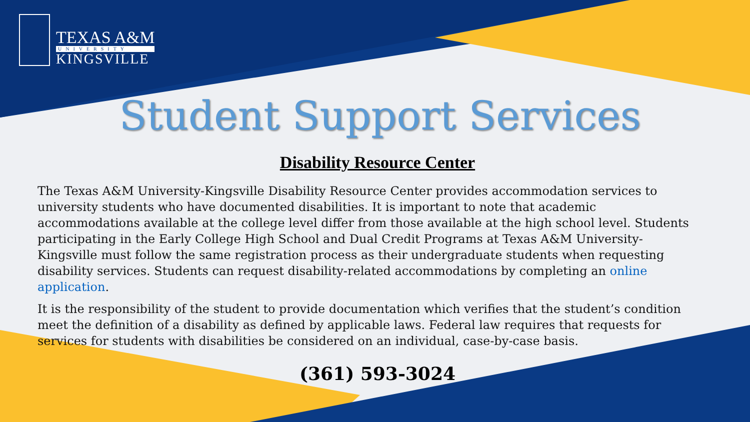TEXAS A&M
UNIVERSITY
KINGSVILLE
Student Support Services
Disability Resource Center
The Texas A&M University-Kingsville Disability Resource Center provides accommodation services to university students who have documented disabilities. It is important to note that academic accommodations available at the college level differ from those available at the high school level. Students participating in the Early College High School and Dual Credit Programs at Texas A&M University-Kingsville must follow the same registration process as their undergraduate students when requesting disability services. Students can request disability-related accommodations by completing an online application.
It is the responsibility of the student to provide documentation which verifies that the student’s condition meet the definition of a disability as defined by applicable laws. Federal law requires that requests for services for students with disabilities be considered on an individual, case-by-case basis.
(361) 593-3024